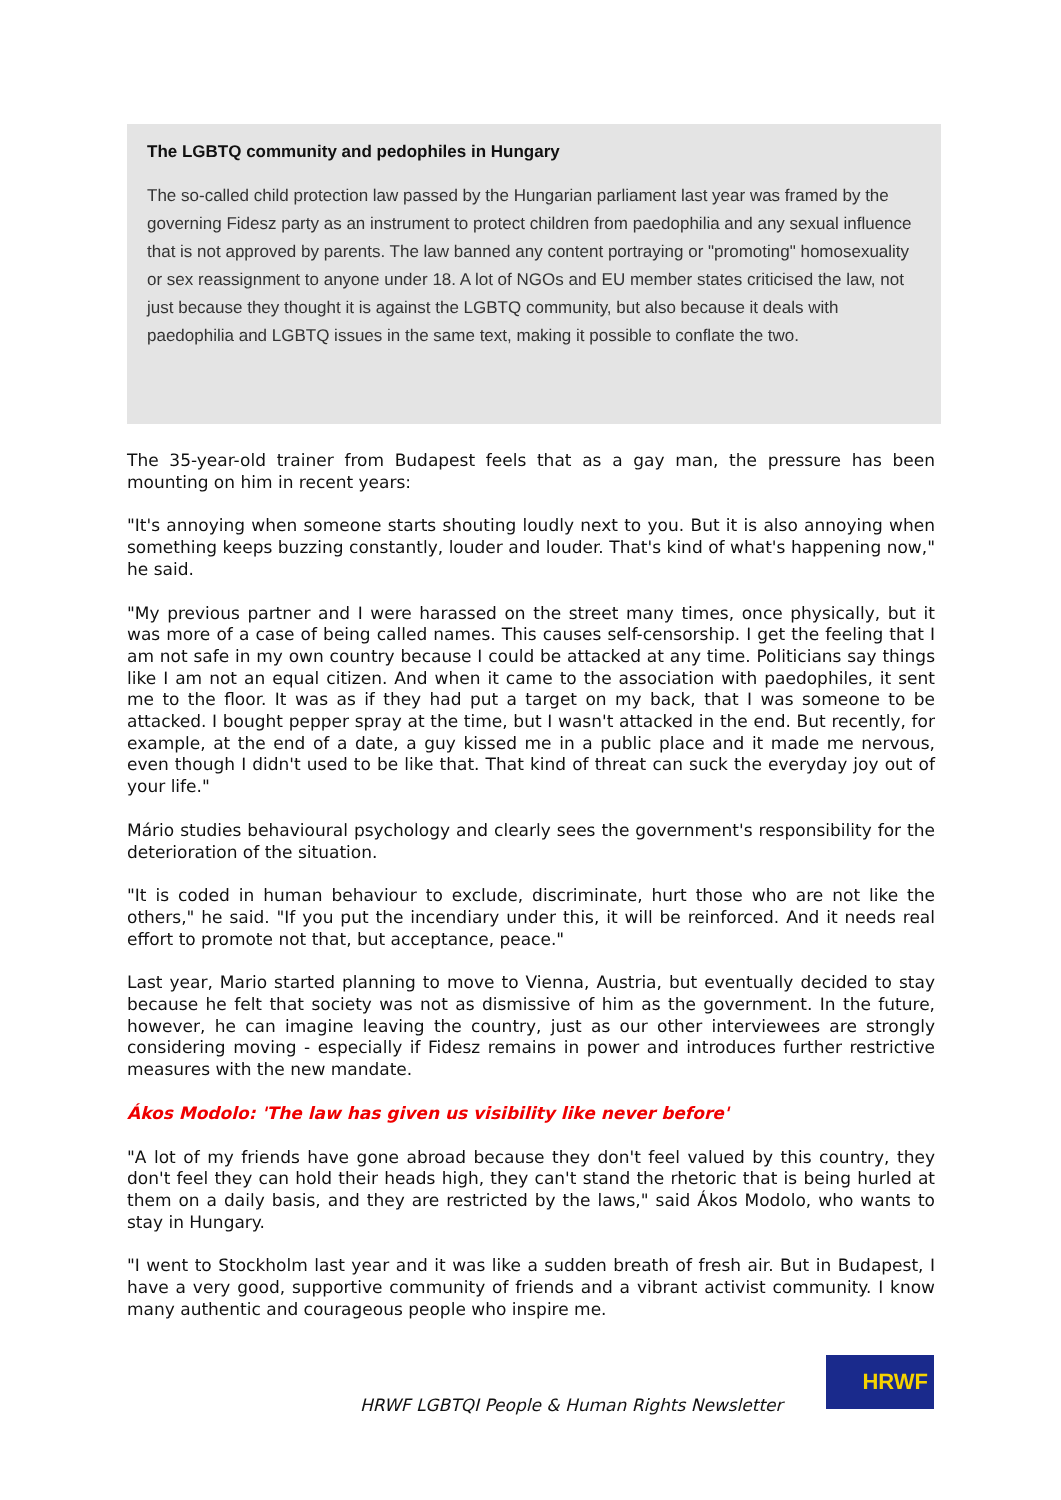The LGBTQ community and pedophiles in Hungary
The so-called child protection law passed by the Hungarian parliament last year was framed by the governing Fidesz party as an instrument to protect children from paedophilia and any sexual influence that is not approved by parents. The law banned any content portraying or "promoting" homosexuality or sex reassignment to anyone under 18. A lot of NGOs and EU member states criticised the law, not just because they thought it is against the LGBTQ community, but also because it deals with paedophilia and LGBTQ issues in the same text, making it possible to conflate the two.
The 35-year-old trainer from Budapest feels that as a gay man, the pressure has been mounting on him in recent years:
"It's annoying when someone starts shouting loudly next to you. But it is also annoying when something keeps buzzing constantly, louder and louder. That's kind of what's happening now," he said.
"My previous partner and I were harassed on the street many times, once physically, but it was more of a case of being called names. This causes self-censorship. I get the feeling that I am not safe in my own country because I could be attacked at any time. Politicians say things like I am not an equal citizen. And when it came to the association with paedophiles, it sent me to the floor. It was as if they had put a target on my back, that I was someone to be attacked. I bought pepper spray at the time, but I wasn't attacked in the end. But recently, for example, at the end of a date, a guy kissed me in a public place and it made me nervous, even though I didn't used to be like that. That kind of threat can suck the everyday joy out of your life."
Mário studies behavioural psychology and clearly sees the government's responsibility for the deterioration of the situation.
"It is coded in human behaviour to exclude, discriminate, hurt those who are not like the others," he said. "If you put the incendiary under this, it will be reinforced. And it needs real effort to promote not that, but acceptance, peace."
Last year, Mario started planning to move to Vienna, Austria, but eventually decided to stay because he felt that society was not as dismissive of him as the government. In the future, however, he can imagine leaving the country, just as our other interviewees are strongly considering moving - especially if Fidesz remains in power and introduces further restrictive measures with the new mandate.
Ákos Modolo: 'The law has given us visibility like never before'
"A lot of my friends have gone abroad because they don't feel valued by this country, they don't feel they can hold their heads high, they can't stand the rhetoric that is being hurled at them on a daily basis, and they are restricted by the laws," said Ákos Modolo, who wants to stay in Hungary.
"I went to Stockholm last year and it was like a sudden breath of fresh air. But in Budapest, I have a very good, supportive community of friends and a vibrant activist community. I know many authentic and courageous people who inspire me.
HRWF LGBTQI People & Human Rights Newsletter
HRWF